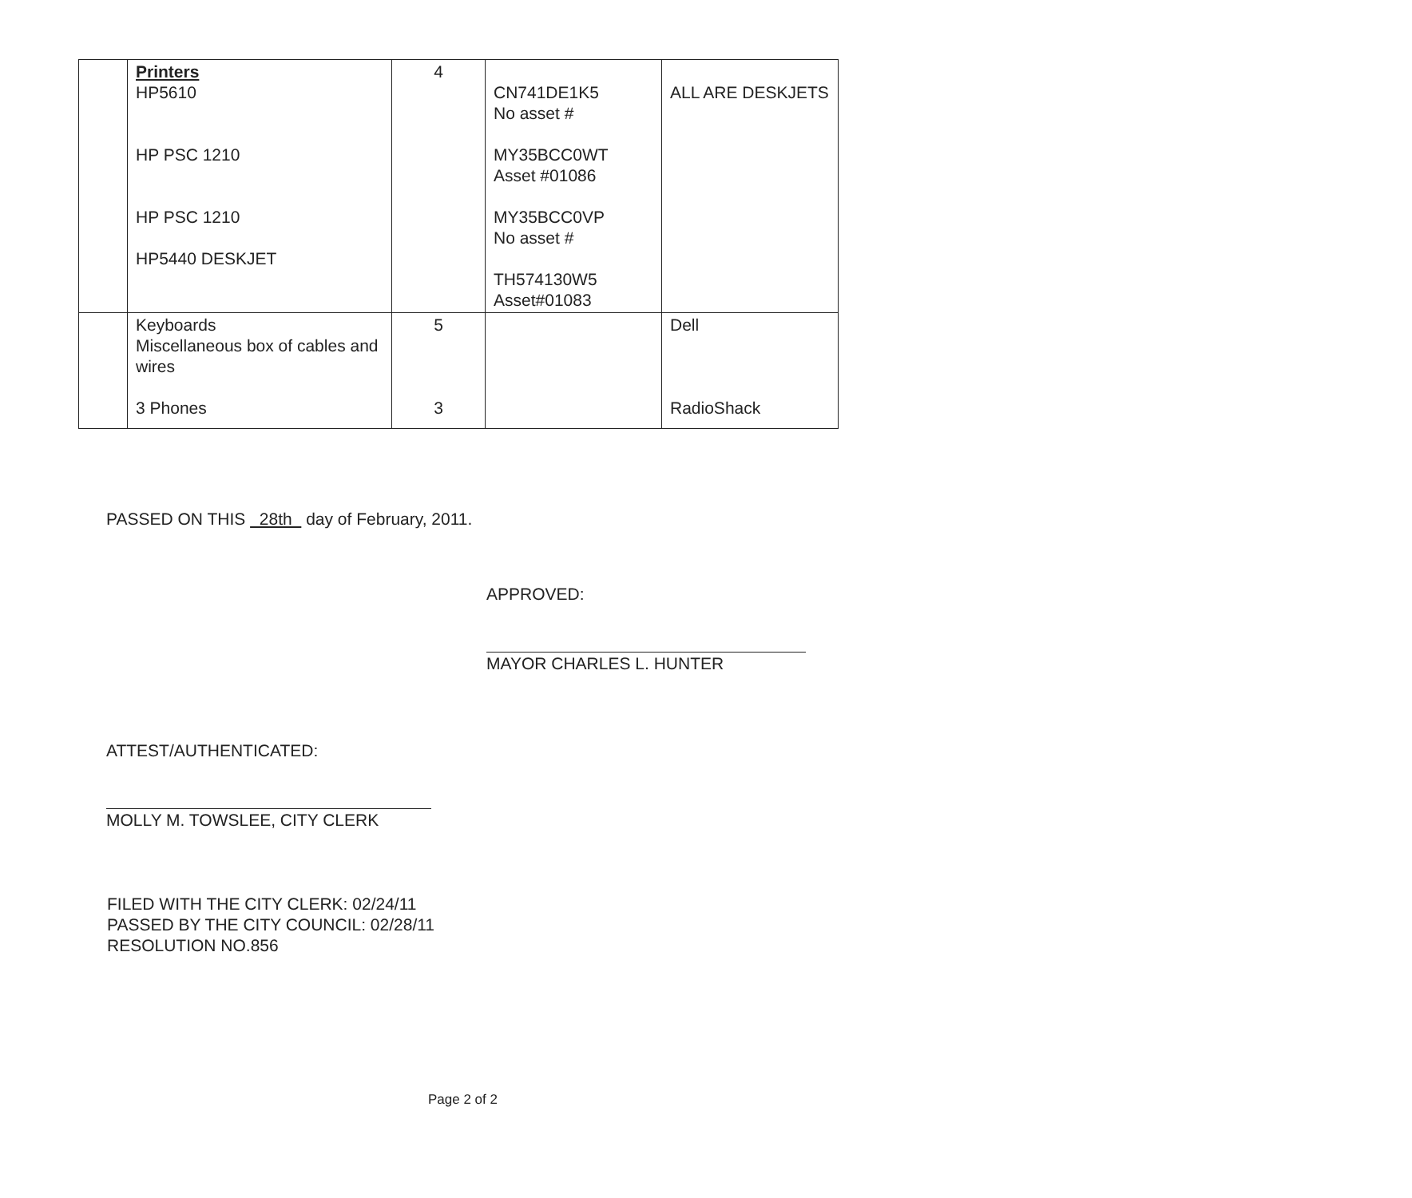| | Printers HP5610 HP PSC 1210 HP PSC 1210 HP5440 DESKJET | 4 | CN741DE1K5 No asset # MY35BCC0WT Asset #01086 MY35BCC0VP No asset # TH574130W5 Asset#01083 | ALL ARE DESKJETS |
| | Keyboards Miscellaneous box of cables and wires 3 Phones | 5 3 | | Dell RadioShack |
PASSED ON THIS 28th day of February, 2011.
APPROVED:
MAYOR CHARLES L. HUNTER
ATTEST/AUTHENTICATED:
MOLLY M. TOWSLEE, CITY CLERK
FILED WITH THE CITY CLERK: 02/24/11
PASSED BY THE CITY COUNCIL: 02/28/11
RESOLUTION NO.856
Page 2 of 2